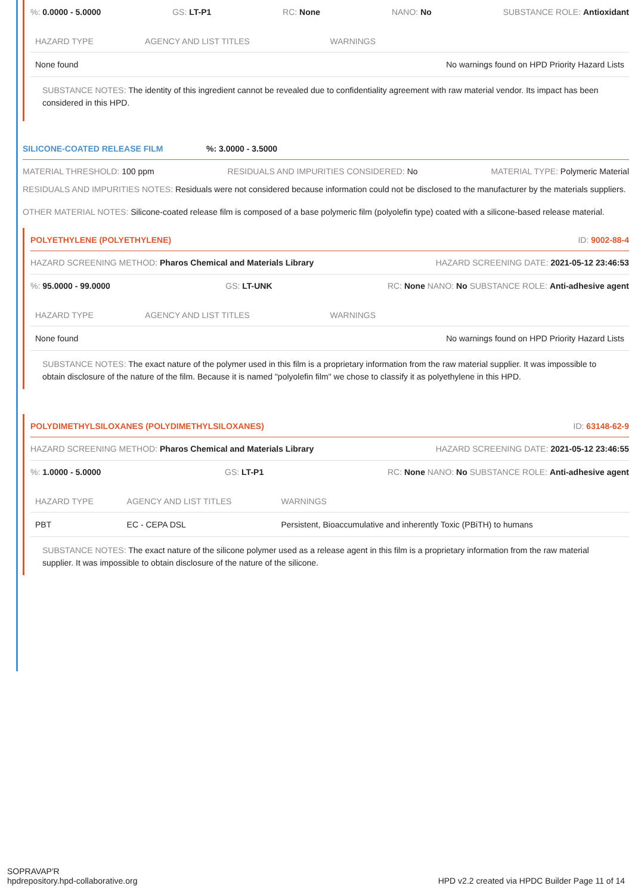%: 0.0000 - 5.0000 GS: LT-P1 RC: None NANO: No SUBSTANCE ROLE: Antioxidant
| HAZARD TYPE | AGENCY AND LIST TITLES | WARNINGS |
| --- | --- | --- |
| None found | | No warnings found on HPD Priority Hazard Lists |
SUBSTANCE NOTES: The identity of this ingredient cannot be revealed due to confidentiality agreement with raw material vendor. Its impact has been considered in this HPD.
SILICONE-COATED RELEASE FILM%: 3.0000 - 3.5000
MATERIAL THRESHOLD: 100 ppm RESIDUALS AND IMPURITIES CONSIDERED: No MATERIAL TYPE: Polymeric Material
RESIDUALS AND IMPURITIES NOTES: Residuals were not considered because information could not be disclosed to the manufacturer by the materials suppliers.
OTHER MATERIAL NOTES: Silicone-coated release film is composed of a base polymeric film (polyolefin type) coated with a silicone-based release material.
POLYETHYLENE (POLYETHYLENE) ID: 9002-88-4
HAZARD SCREENING METHOD: Pharos Chemical and Materials Library HAZARD SCREENING DATE: 2021-05-12 23:46:53
%: 95.0000 - 99.0000 GS: LT-UNK RC: None NANO: No SUBSTANCE ROLE: Anti-adhesive agent
| HAZARD TYPE | AGENCY AND LIST TITLES | WARNINGS |
| --- | --- | --- |
| None found | | No warnings found on HPD Priority Hazard Lists |
SUBSTANCE NOTES: The exact nature of the polymer used in this film is a proprietary information from the raw material supplier. It was impossible to obtain disclosure of the nature of the film. Because it is named "polyolefin film" we chose to classify it as polyethylene in this HPD.
POLYDIMETHYLSILOXANES (POLYDIMETHYLSILOXANES) ID: 63148-62-9
HAZARD SCREENING METHOD: Pharos Chemical and Materials Library HAZARD SCREENING DATE: 2021-05-12 23:46:55
%: 1.0000 - 5.0000 GS: LT-P1 RC: None NANO: No SUBSTANCE ROLE: Anti-adhesive agent
| HAZARD TYPE | AGENCY AND LIST TITLES | WARNINGS |
| --- | --- | --- |
| PBT | EC - CEPA DSL | Persistent, Bioaccumulative and inherently Toxic (PBiTH) to humans |
SUBSTANCE NOTES: The exact nature of the silicone polymer used as a release agent in this film is a proprietary information from the raw material supplier. It was impossible to obtain disclosure of the nature of the silicone.
SOPRAVAP'R
hpdrepository.hpd-collaborative.org
HPD v2.2 created via HPDC Builder Page 11 of 14